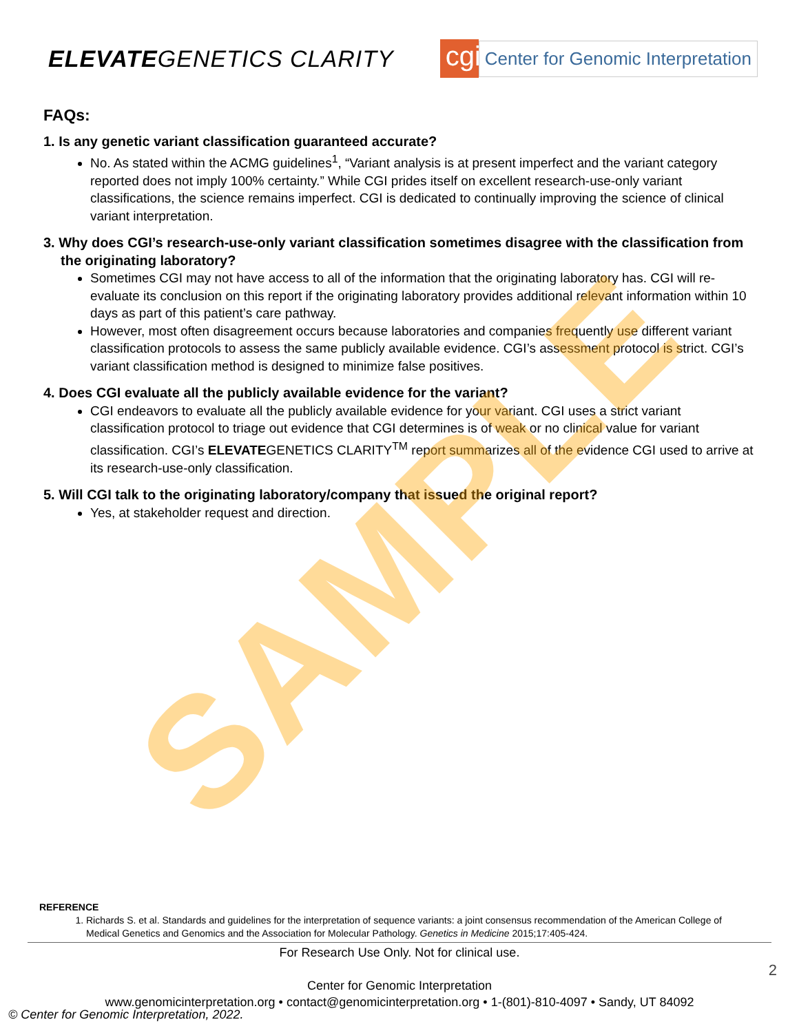ELEVATEGENETICS CLARITY
cgi
Center for Genomic Interpretation
FAQs:
1. Is any genetic variant classification guaranteed accurate?
No. As stated within the ACMG guidelines<sup>1</sup>, “Variant analysis is at present imperfect and the variant category reported does not imply 100% certainty.” While CGI prides itself on excellent research-use-only variant classifications, the science remains imperfect. CGI is dedicated to continually improving the science of clinical variant interpretation.
3. Why does CGI’s research-use-only variant classification sometimes disagree with the classification from the originating laboratory?
Sometimes CGI may not have access to all of the information that the originating laboratory has. CGI will re-evaluate its conclusion on this report if the originating laboratory provides additional relevant information within 10 days as part of this patient’s care pathway.
However, most often disagreement occurs because laboratories and companies frequently use different variant classification protocols to assess the same publicly available evidence. CGI’s assessment protocol is strict. CGI’s variant classification method is designed to minimize false positives.
4. Does CGI evaluate all the publicly available evidence for the variant?
CGI endeavors to evaluate all the publicly available evidence for your variant. CGI uses a strict variant classification protocol to triage out evidence that CGI determines is of weak or no clinical value for variant classification. CGI’s ELEVATEGENETICS CLARITY<sup>TM</sup> report summarizes all of the evidence CGI used to arrive at its research-use-only classification.
5. Will CGI talk to the originating laboratory/company that issued the original report?
Yes, at stakeholder request and direction.
SAMPLE
REFERENCE
1. Richards S. et al. Standards and guidelines for the interpretation of sequence variants: a joint consensus recommendation of the American College of Medical Genetics and Genomics and the Association for Molecular Pathology. Genetics in Medicine 2015;17:405-424.
For Research Use Only. Not for clinical use.
Center for Genomic Interpretation
www.genomicinterpretation.org • contact@genomicinterpretation.org • 1-(801)-810-4097 • Sandy, UT 84092
2
© Center for Genomic Interpretation, 2022.